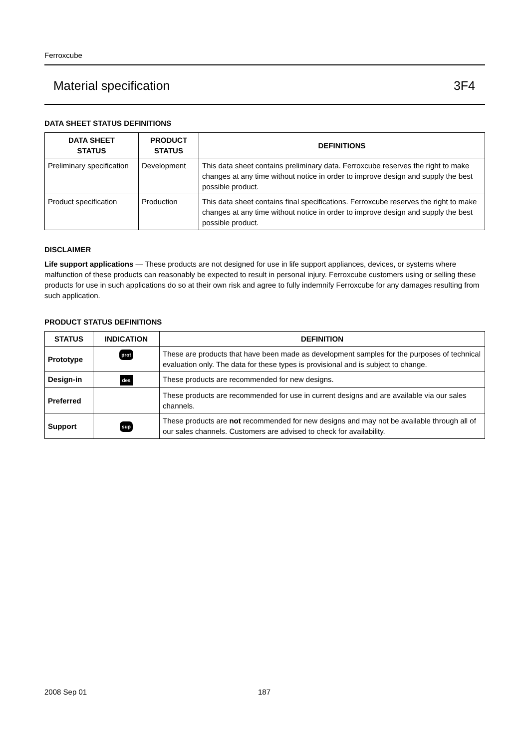Ferroxcube
Material specification 3F4
DATA SHEET STATUS DEFINITIONS
| DATA SHEET STATUS | PRODUCT STATUS | DEFINITIONS |
| --- | --- | --- |
| Preliminary specification | Development | This data sheet contains preliminary data. Ferroxcube reserves the right to make changes at any time without notice in order to improve design and supply the best possible product. |
| Product specification | Production | This data sheet contains final specifications. Ferroxcube reserves the right to make changes at any time without notice in order to improve design and supply the best possible product. |
DISCLAIMER
Life support applications — These products are not designed for use in life support appliances, devices, or systems where malfunction of these products can reasonably be expected to result in personal injury. Ferroxcube customers using or selling these products for use in such applications do so at their own risk and agree to fully indemnify Ferroxcube for any damages resulting from such application.
PRODUCT STATUS DEFINITIONS
| STATUS | INDICATION | DEFINITION |
| --- | --- | --- |
| Prototype | prot | These are products that have been made as development samples for the purposes of technical evaluation only. The data for these types is provisional and is subject to change. |
| Design-in | des | These products are recommended for new designs. |
| Preferred | | These products are recommended for use in current designs and are available via our sales channels. |
| Support | sup | These products are not recommended for new designs and may not be available through all of our sales channels. Customers are advised to check for availability. |
2008 Sep 01 187